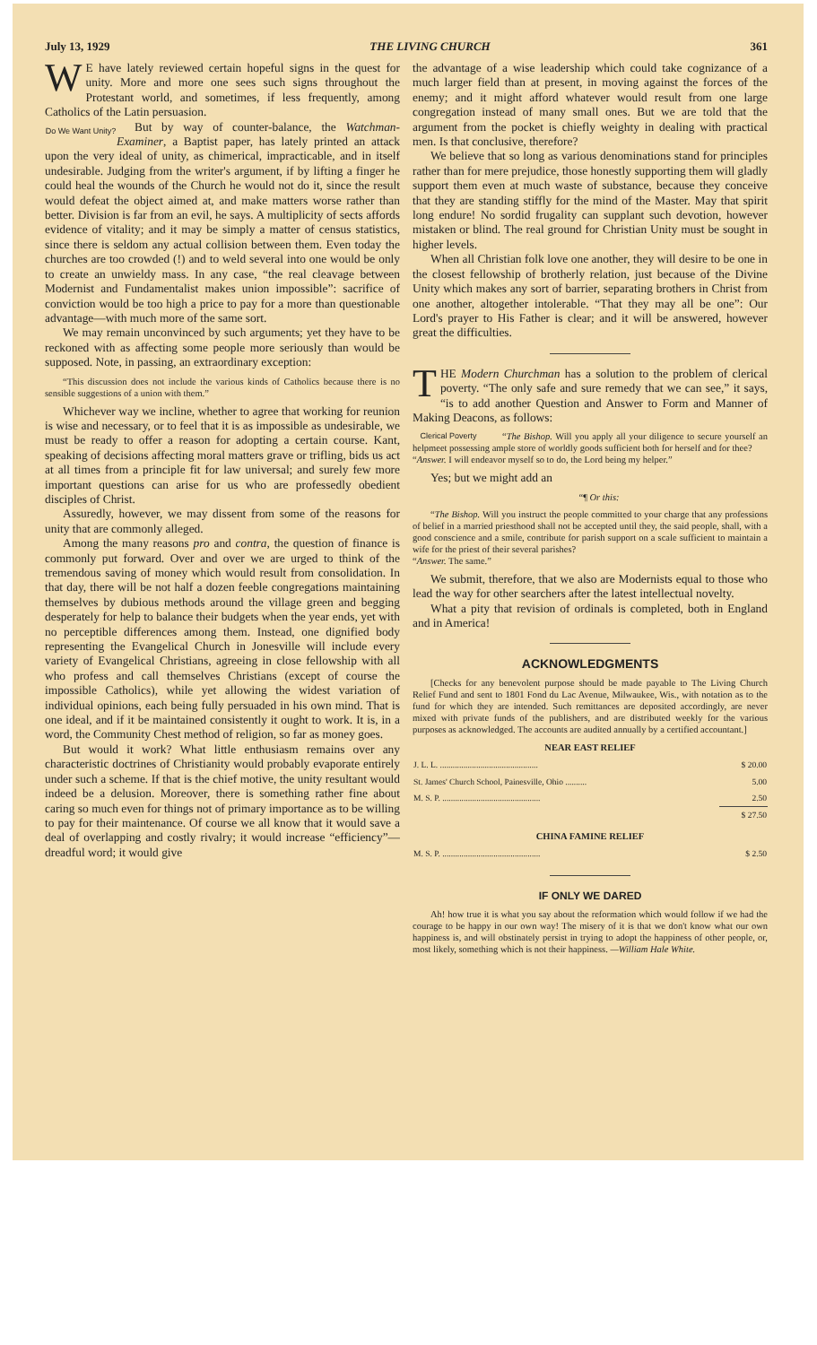July 13, 1929 THE LIVING CHURCH 361
WE have lately reviewed certain hopeful signs in the quest for unity. More and more one sees such signs throughout the Protestant world, and sometimes, if less frequently, among Catholics of the Latin persuasion.
Do We Want Unity?
But by way of counter-balance, the Watchman-Examiner, a Baptist paper, has lately printed an attack upon the very ideal of unity, as chimerical, impracticable, and in itself undesirable. Judging from the writer's argument, if by lifting a finger he could heal the wounds of the Church he would not do it, since the result would defeat the object aimed at, and make matters worse rather than better. Division is far from an evil, he says. A multiplicity of sects affords evidence of vitality; and it may be simply a matter of census statistics, since there is seldom any actual collision between them. Even today the churches are too crowded (!) and to weld several into one would be only to create an unwieldy mass. In any case, “the real cleavage between Modernist and Fundamentalist makes union impossible”: sacrifice of conviction would be too high a price to pay for a more than questionable advantage—with much more of the same sort.
We may remain unconvinced by such arguments; yet they have to be reckoned with as affecting some people more seriously than would be supposed. Note, in passing, an extraordinary exception:
“This discussion does not include the various kinds of Catholics because there is no sensible suggestions of a union with them.”
Whichever way we incline, whether to agree that working for reunion is wise and necessary, or to feel that it is as impossible as undesirable, we must be ready to offer a reason for adopting a certain course. Kant, speaking of decisions affecting moral matters grave or trifling, bids us act at all times from a principle fit for law universal; and surely few more important questions can arise for us who are professedly obedient disciples of Christ.
Assuredly, however, we may dissent from some of the reasons for unity that are commonly alleged.
Among the many reasons pro and contra, the question of finance is commonly put forward. Over and over we are urged to think of the tremendous saving of money which would result from consolidation. In that day, there will be not half a dozen feeble congregations maintaining themselves by dubious methods around the village green and begging desperately for help to balance their budgets when the year ends, yet with no perceptible differences among them. Instead, one dignified body representing the Evangelical Church in Jonesville will include every variety of Evangelical Christians, agreeing in close fellowship with all who profess and call themselves Christians (except of course the impossible Catholics), while yet allowing the widest variation of individual opinions, each being fully persuaded in his own mind. That is one ideal, and if it be maintained consistently it ought to work. It is, in a word, the Community Chest method of religion, so far as money goes.
But would it work? What little enthusiasm remains over any characteristic doctrines of Christianity would probably evaporate entirely under such a scheme. If that is the chief motive, the unity resultant would indeed be a delusion. Moreover, there is something rather fine about caring so much even for things not of primary importance as to be willing to pay for their maintenance. Of course we all know that it would save a deal of overlapping and costly rivalry; it would increase “efficiency”—dreadful word; it would give
the advantage of a wise leadership which could take cognizance of a much larger field than at present, in moving against the forces of the enemy; and it might afford whatever would result from one large congregation instead of many small ones. But we are told that the argument from the pocket is chiefly weighty in dealing with practical men. Is that conclusive, therefore?
We believe that so long as various denominations stand for principles rather than for mere prejudice, those honestly supporting them will gladly support them even at much waste of substance, because they conceive that they are standing stiffly for the mind of the Master. May that spirit long endure! No sordid frugality can supplant such devotion, however mistaken or blind. The real ground for Christian Unity must be sought in higher levels.
When all Christian folk love one another, they will desire to be one in the closest fellowship of brotherly relation, just because of the Divine Unity which makes any sort of barrier, separating brothers in Christ from one another, altogether intolerable. “That they may all be one”: Our Lord's prayer to His Father is clear; and it will be answered, however great the difficulties.
THE Modern Churchman has a solution to the problem of clerical poverty. “The only safe and sure remedy that we can see,” it says, “is to add another Question and Answer to Form and Manner of Making Deacons, as follows:
Clerical Poverty
“The Bishop. Will you apply all your diligence to secure yourself an helpmeet possessing ample store of worldly goods sufficient both for herself and for thee?
“Answer. I will endeavor myself so to do, the Lord being my helper.”
Yes; but we might add an
“¶ Or this:
“The Bishop. Will you instruct the people committed to your charge that any professions of belief in a married priesthood shall not be accepted until they, the said people, shall, with a good conscience and a smile, contribute for parish support on a scale sufficient to maintain a wife for the priest of their several parishes?
“Answer. The same.”
We submit, therefore, that we also are Modernists equal to those who lead the way for other searchers after the latest intellectual novelty.
What a pity that revision of ordinals is completed, both in England and in America!
ACKNOWLEDGMENTS
[Checks for any benevolent purpose should be made payable to The Living Church Relief Fund and sent to 1801 Fond du Lac Avenue, Milwaukee, Wis., with notation as to the fund for which they are intended. Such remittances are deposited accordingly, are never mixed with private funds of the publishers, and are distributed weekly for the various purposes as acknowledged. The accounts are audited annually by a certified accountant.]
NEAR EAST RELIEF
| J. L. L. .............................................. | $ 20.00 |
| St. James' Church School, Painesville, Ohio .......... | 5.00 |
| M. S. P. .............................................. | 2.50 |
| | $ 27.50 |
CHINA FAMINE RELIEF
| M. S. P. .............................................. | $ 2.50 |
IF ONLY WE DARED
Ah! how true it is what you say about the reformation which would follow if we had the courage to be happy in our own way! The misery of it is that we don't know what our own happiness is, and will obstinately persist in trying to adopt the happiness of other people, or, most likely, something which is not their happiness. —William Hale White.